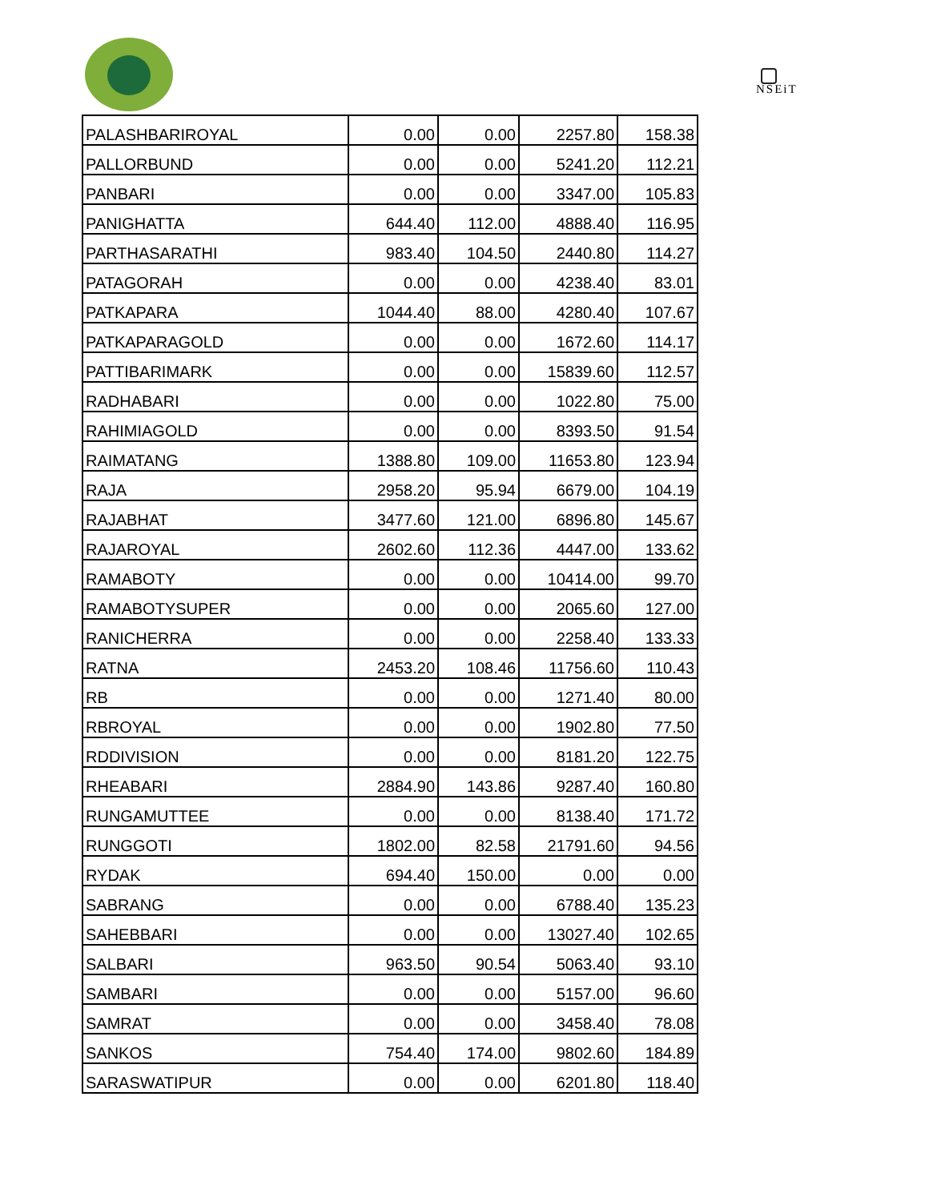NSEiT
| PALASHBARIROYAL | 0.00 | 0.00 | 2257.80 | 158.38 |
| PALLORBUND | 0.00 | 0.00 | 5241.20 | 112.21 |
| PANBARI | 0.00 | 0.00 | 3347.00 | 105.83 |
| PANIGHATTA | 644.40 | 112.00 | 4888.40 | 116.95 |
| PARTHASARATHI | 983.40 | 104.50 | 2440.80 | 114.27 |
| PATAGORAH | 0.00 | 0.00 | 4238.40 | 83.01 |
| PATKAPARA | 1044.40 | 88.00 | 4280.40 | 107.67 |
| PATKAPARAGOLD | 0.00 | 0.00 | 1672.60 | 114.17 |
| PATTIBARIMARK | 0.00 | 0.00 | 15839.60 | 112.57 |
| RADHABARI | 0.00 | 0.00 | 1022.80 | 75.00 |
| RAHIMIAGOLD | 0.00 | 0.00 | 8393.50 | 91.54 |
| RAIMATANG | 1388.80 | 109.00 | 11653.80 | 123.94 |
| RAJA | 2958.20 | 95.94 | 6679.00 | 104.19 |
| RAJABHAT | 3477.60 | 121.00 | 6896.80 | 145.67 |
| RAJAROYAL | 2602.60 | 112.36 | 4447.00 | 133.62 |
| RAMABOTY | 0.00 | 0.00 | 10414.00 | 99.70 |
| RAMABOTYSUPER | 0.00 | 0.00 | 2065.60 | 127.00 |
| RANICHERRA | 0.00 | 0.00 | 2258.40 | 133.33 |
| RATNA | 2453.20 | 108.46 | 11756.60 | 110.43 |
| RB | 0.00 | 0.00 | 1271.40 | 80.00 |
| RBROYAL | 0.00 | 0.00 | 1902.80 | 77.50 |
| RDDIVISION | 0.00 | 0.00 | 8181.20 | 122.75 |
| RHEABARI | 2884.90 | 143.86 | 9287.40 | 160.80 |
| RUNGAMUTTEE | 0.00 | 0.00 | 8138.40 | 171.72 |
| RUNGGOTI | 1802.00 | 82.58 | 21791.60 | 94.56 |
| RYDAK | 694.40 | 150.00 | 0.00 | 0.00 |
| SABRANG | 0.00 | 0.00 | 6788.40 | 135.23 |
| SAHEBBARI | 0.00 | 0.00 | 13027.40 | 102.65 |
| SALBARI | 963.50 | 90.54 | 5063.40 | 93.10 |
| SAMBARI | 0.00 | 0.00 | 5157.00 | 96.60 |
| SAMRAT | 0.00 | 0.00 | 3458.40 | 78.08 |
| SANKOS | 754.40 | 174.00 | 9802.60 | 184.89 |
| SARASWATIPUR | 0.00 | 0.00 | 6201.80 | 118.40 |